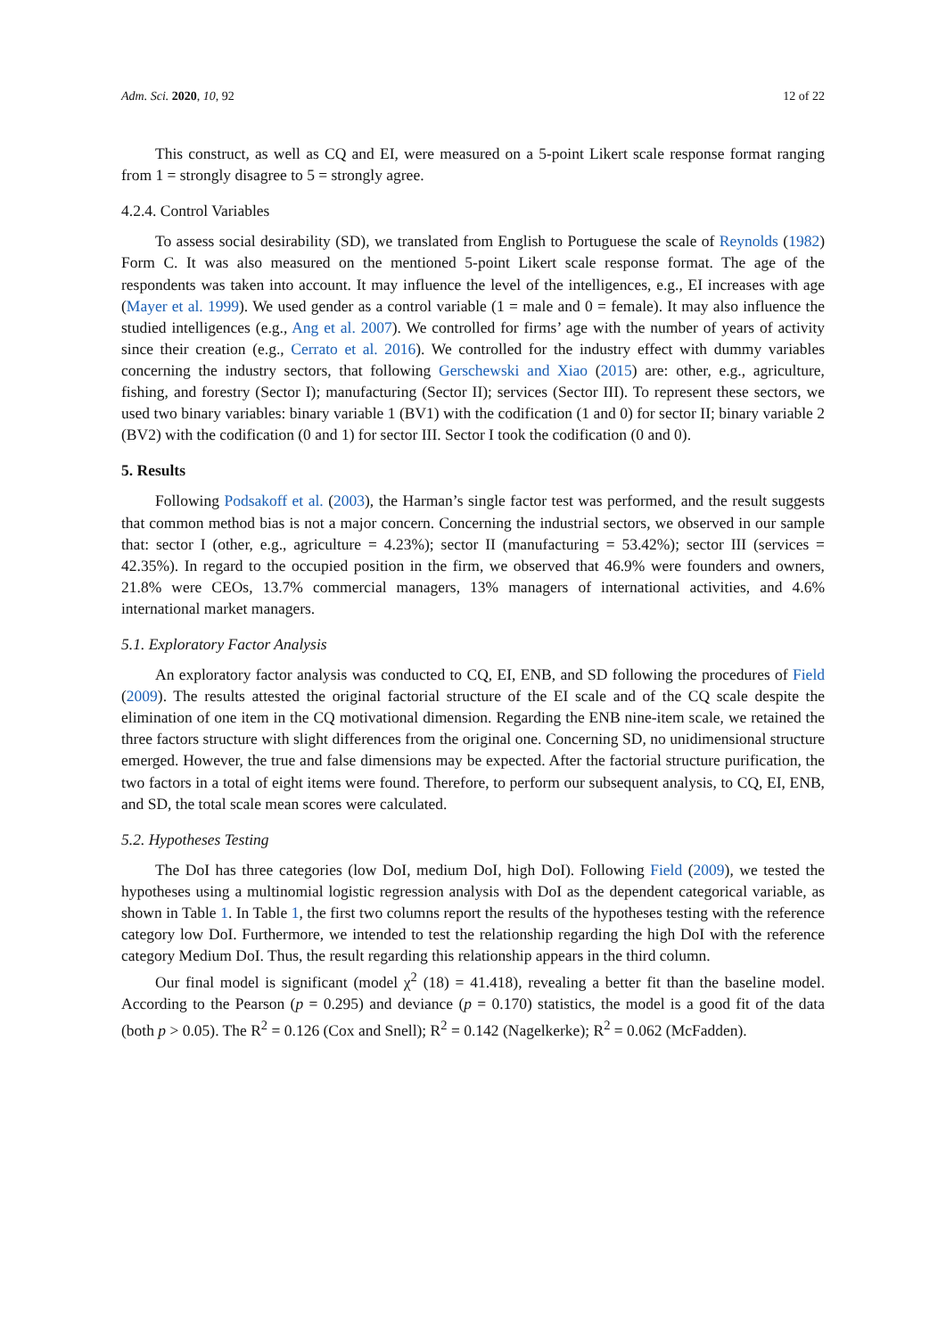Adm. Sci. 2020, 10, 92 12 of 22
This construct, as well as CQ and EI, were measured on a 5-point Likert scale response format ranging from 1 = strongly disagree to 5 = strongly agree.
4.2.4. Control Variables
To assess social desirability (SD), we translated from English to Portuguese the scale of Reynolds (1982) Form C. It was also measured on the mentioned 5-point Likert scale response format. The age of the respondents was taken into account. It may influence the level of the intelligences, e.g., EI increases with age (Mayer et al. 1999). We used gender as a control variable (1 = male and 0 = female). It may also influence the studied intelligences (e.g., Ang et al. 2007). We controlled for firms’ age with the number of years of activity since their creation (e.g., Cerrato et al. 2016). We controlled for the industry effect with dummy variables concerning the industry sectors, that following Gerschewski and Xiao (2015) are: other, e.g., agriculture, fishing, and forestry (Sector I); manufacturing (Sector II); services (Sector III). To represent these sectors, we used two binary variables: binary variable 1 (BV1) with the codification (1 and 0) for sector II; binary variable 2 (BV2) with the codification (0 and 1) for sector III. Sector I took the codification (0 and 0).
5. Results
Following Podsakoff et al. (2003), the Harman’s single factor test was performed, and the result suggests that common method bias is not a major concern. Concerning the industrial sectors, we observed in our sample that: sector I (other, e.g., agriculture = 4.23%); sector II (manufacturing = 53.42%); sector III (services = 42.35%). In regard to the occupied position in the firm, we observed that 46.9% were founders and owners, 21.8% were CEOs, 13.7% commercial managers, 13% managers of international activities, and 4.6% international market managers.
5.1. Exploratory Factor Analysis
An exploratory factor analysis was conducted to CQ, EI, ENB, and SD following the procedures of Field (2009). The results attested the original factorial structure of the EI scale and of the CQ scale despite the elimination of one item in the CQ motivational dimension. Regarding the ENB nine-item scale, we retained the three factors structure with slight differences from the original one. Concerning SD, no unidimensional structure emerged. However, the true and false dimensions may be expected. After the factorial structure purification, the two factors in a total of eight items were found. Therefore, to perform our subsequent analysis, to CQ, EI, ENB, and SD, the total scale mean scores were calculated.
5.2. Hypotheses Testing
The DoI has three categories (low DoI, medium DoI, high DoI). Following Field (2009), we tested the hypotheses using a multinomial logistic regression analysis with DoI as the dependent categorical variable, as shown in Table 1. In Table 1, the first two columns report the results of the hypotheses testing with the reference category low DoI. Furthermore, we intended to test the relationship regarding the high DoI with the reference category Medium DoI. Thus, the result regarding this relationship appears in the third column.
Our final model is significant (model χ<sup>2</sup> (18) = 41.418), revealing a better fit than the baseline model. According to the Pearson (p = 0.295) and deviance (p = 0.170) statistics, the model is a good fit of the data (both p > 0.05). The R<sup>2</sup> = 0.126 (Cox and Snell); R<sup>2</sup> = 0.142 (Nagelkerke); R<sup>2</sup> = 0.062 (McFadden).